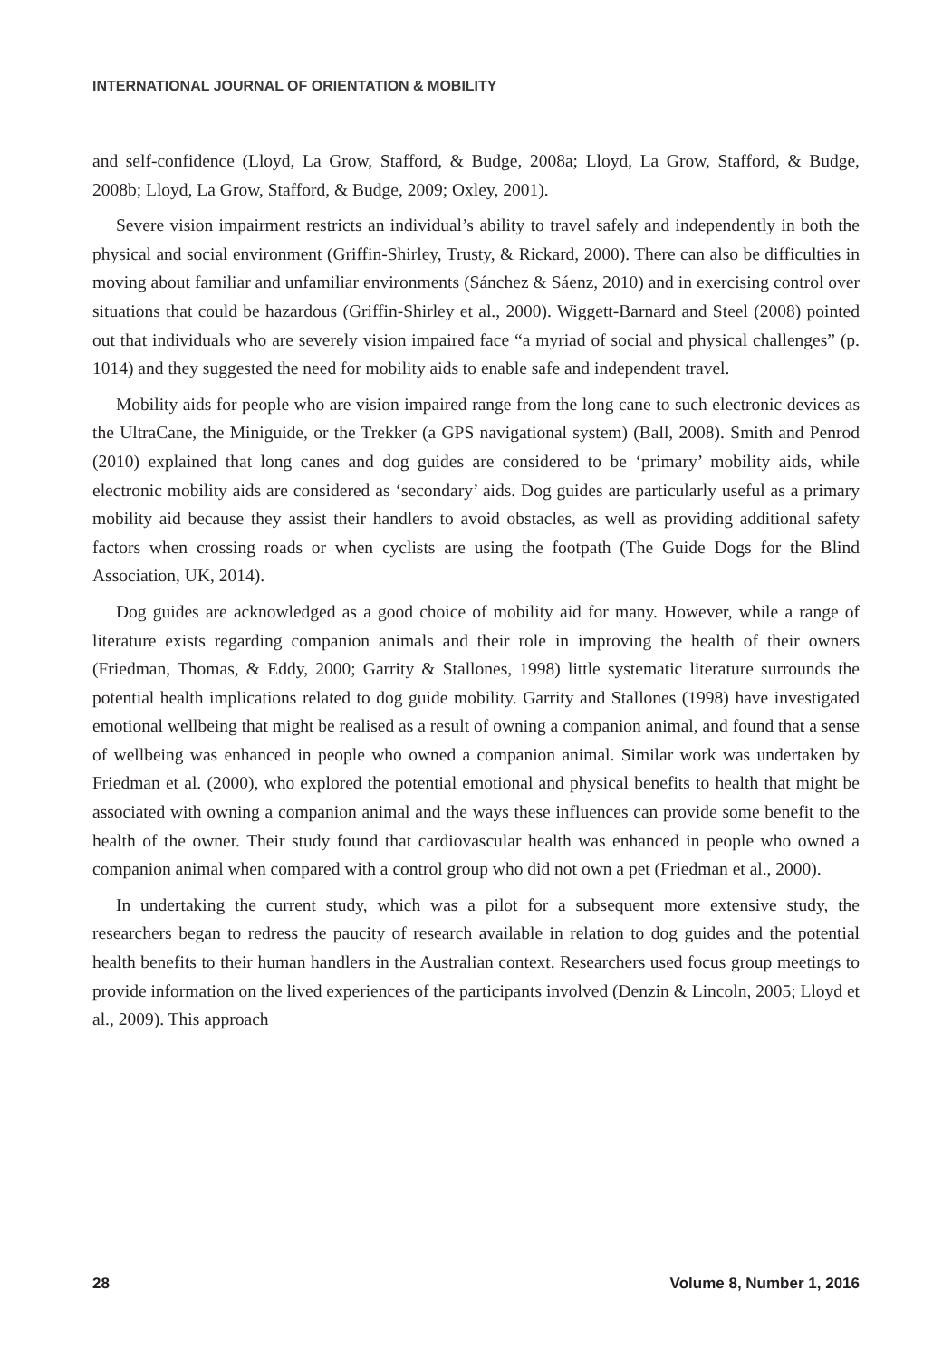INTERNATIONAL JOURNAL OF ORIENTATION & MOBILITY
and self-confidence (Lloyd, La Grow, Stafford, & Budge, 2008a; Lloyd, La Grow, Stafford, & Budge, 2008b; Lloyd, La Grow, Stafford, & Budge, 2009; Oxley, 2001).
Severe vision impairment restricts an individual’s ability to travel safely and independently in both the physical and social environment (Griffin-Shirley, Trusty, & Rickard, 2000). There can also be difficulties in moving about familiar and unfamiliar environments (Sánchez & Sáenz, 2010) and in exercising control over situations that could be hazardous (Griffin-Shirley et al., 2000). Wiggett-Barnard and Steel (2008) pointed out that individuals who are severely vision impaired face “a myriad of social and physical challenges” (p. 1014) and they suggested the need for mobility aids to enable safe and independent travel.
Mobility aids for people who are vision impaired range from the long cane to such electronic devices as the UltraCane, the Miniguide, or the Trekker (a GPS navigational system) (Ball, 2008). Smith and Penrod (2010) explained that long canes and dog guides are considered to be ‘primary’ mobility aids, while electronic mobility aids are considered as ‘secondary’ aids. Dog guides are particularly useful as a primary mobility aid because they assist their handlers to avoid obstacles, as well as providing additional safety factors when crossing roads or when cyclists are using the footpath (The Guide Dogs for the Blind Association, UK, 2014).
Dog guides are acknowledged as a good choice of mobility aid for many. However, while a range of literature exists regarding companion animals and their role in improving the health of their owners (Friedman, Thomas, & Eddy, 2000; Garrity & Stallones, 1998) little systematic literature surrounds the potential health implications related to dog guide mobility. Garrity and Stallones (1998) have investigated emotional wellbeing that might be realised as a result of owning a companion animal, and found that a sense of wellbeing was enhanced in people who owned a companion animal. Similar work was undertaken by Friedman et al. (2000), who explored the potential emotional and physical benefits to health that might be associated with owning a companion animal and the ways these influences can provide some benefit to the health of the owner. Their study found that cardiovascular health was enhanced in people who owned a companion animal when compared with a control group who did not own a pet (Friedman et al., 2000).
In undertaking the current study, which was a pilot for a subsequent more extensive study, the researchers began to redress the paucity of research available in relation to dog guides and the potential health benefits to their human handlers in the Australian context. Researchers used focus group meetings to provide information on the lived experiences of the participants involved (Denzin & Lincoln, 2005; Lloyd et al., 2009). This approach
28 Volume 8, Number 1, 2016